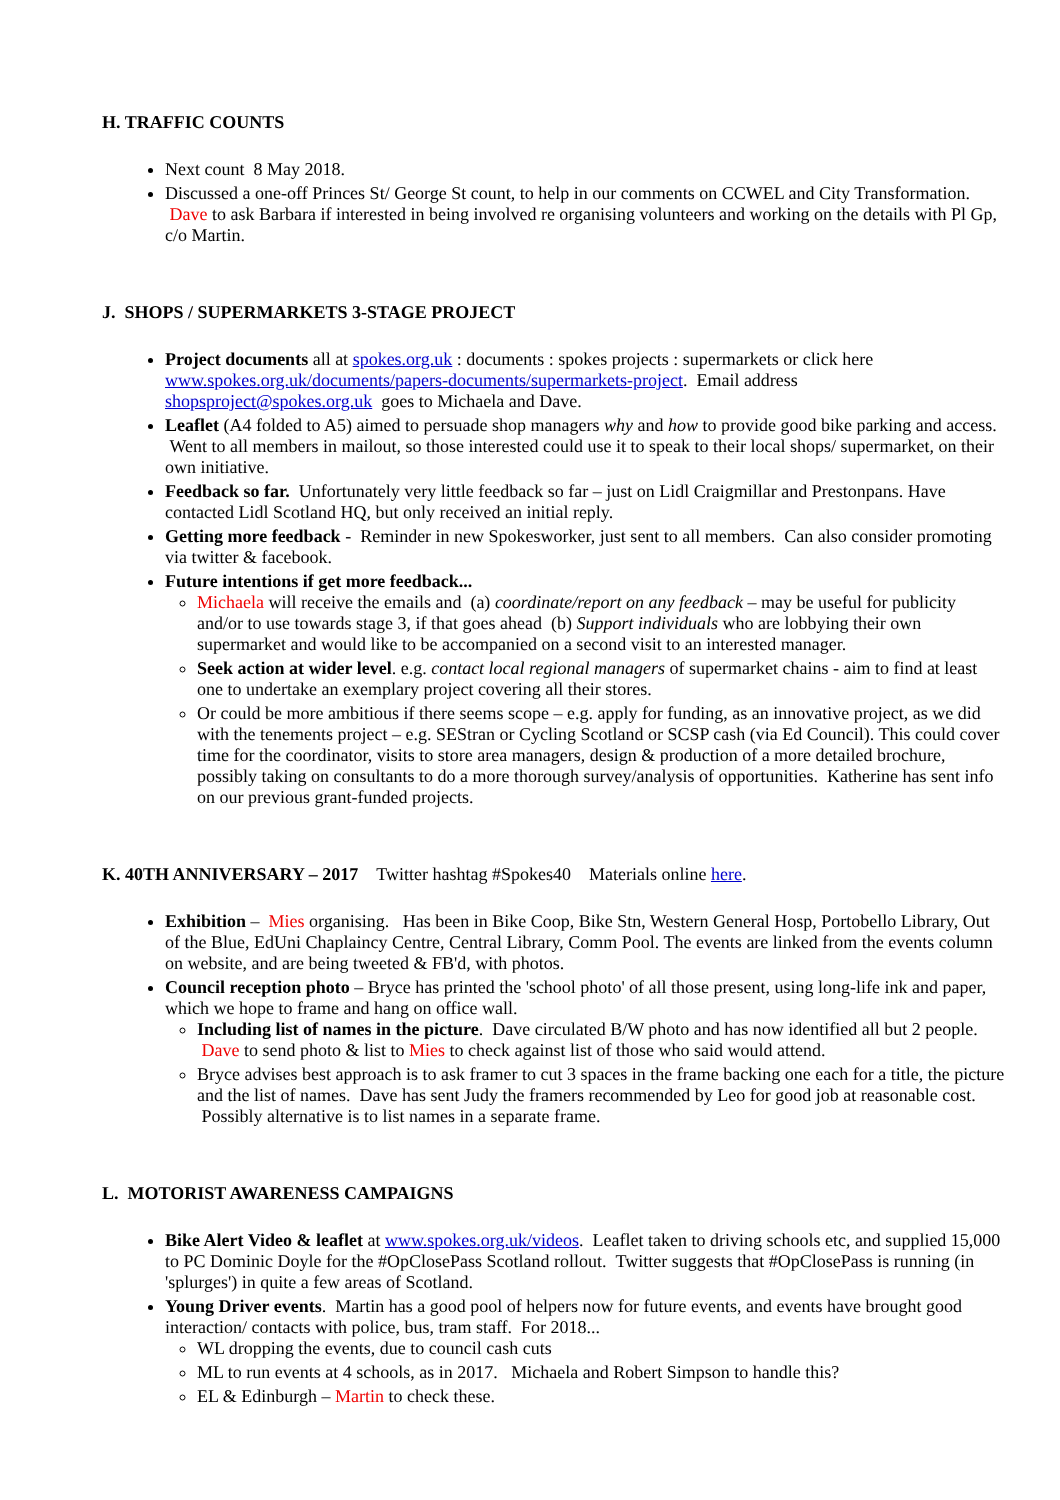H. TRAFFIC COUNTS
Next count 8 May 2018.
Discussed a one-off Princes St/ George St count, to help in our comments on CCWEL and City Transformation. Dave to ask Barbara if interested in being involved re organising volunteers and working on the details with Pl Gp, c/o Martin.
J. SHOPS / SUPERMARKETS 3-STAGE PROJECT
Project documents all at spokes.org.uk : documents : spokes projects : supermarkets or click here www.spokes.org.uk/documents/papers-documents/supermarkets-project. Email address shopsproject@spokes.org.uk goes to Michaela and Dave.
Leaflet (A4 folded to A5) aimed to persuade shop managers why and how to provide good bike parking and access. Went to all members in mailout, so those interested could use it to speak to their local shops/ supermarket, on their own initiative.
Feedback so far. Unfortunately very little feedback so far – just on Lidl Craigmillar and Prestonpans. Have contacted Lidl Scotland HQ, but only received an initial reply.
Getting more feedback - Reminder in new Spokesworker, just sent to all members. Can also consider promoting via twitter & facebook.
Future intentions if get more feedback...
Michaela will receive the emails and (a) coordinate/report on any feedback – may be useful for publicity and/or to use towards stage 3, if that goes ahead (b) Support individuals who are lobbying their own supermarket and would like to be accompanied on a second visit to an interested manager.
Seek action at wider level. e.g. contact local regional managers of supermarket chains - aim to find at least one to undertake an exemplary project covering all their stores.
Or could be more ambitious if there seems scope – e.g. apply for funding, as an innovative project, as we did with the tenements project – e.g. SEStran or Cycling Scotland or SCSP cash (via Ed Council). This could cover time for the coordinator, visits to store area managers, design & production of a more detailed brochure, possibly taking on consultants to do a more thorough survey/analysis of opportunities. Katherine has sent info on our previous grant-funded projects.
K. 40TH ANNIVERSARY – 2017 Twitter hashtag #Spokes40 Materials online here.
Exhibition – Mies organising. Has been in Bike Coop, Bike Stn, Western General Hosp, Portobello Library, Out of the Blue, EdUni Chaplaincy Centre, Central Library, Comm Pool. The events are linked from the events column on website, and are being tweeted & FB'd, with photos.
Council reception photo – Bryce has printed the 'school photo' of all those present, using long-life ink and paper, which we hope to frame and hang on office wall.
Including list of names in the picture. Dave circulated B/W photo and has now identified all but 2 people. Dave to send photo & list to Mies to check against list of those who said would attend.
Bryce advises best approach is to ask framer to cut 3 spaces in the frame backing one each for a title, the picture and the list of names. Dave has sent Judy the framers recommended by Leo for good job at reasonable cost. Possibly alternative is to list names in a separate frame.
L. MOTORIST AWARENESS CAMPAIGNS
Bike Alert Video & leaflet at www.spokes.org.uk/videos. Leaflet taken to driving schools etc, and supplied 15,000 to PC Dominic Doyle for the #OpClosePass Scotland rollout. Twitter suggests that #OpClosePass is running (in 'splurges') in quite a few areas of Scotland.
Young Driver events. Martin has a good pool of helpers now for future events, and events have brought good interaction/ contacts with police, bus, tram staff. For 2018...
WL dropping the events, due to council cash cuts
ML to run events at 4 schools, as in 2017. Michaela and Robert Simpson to handle this?
EL & Edinburgh – Martin to check these.